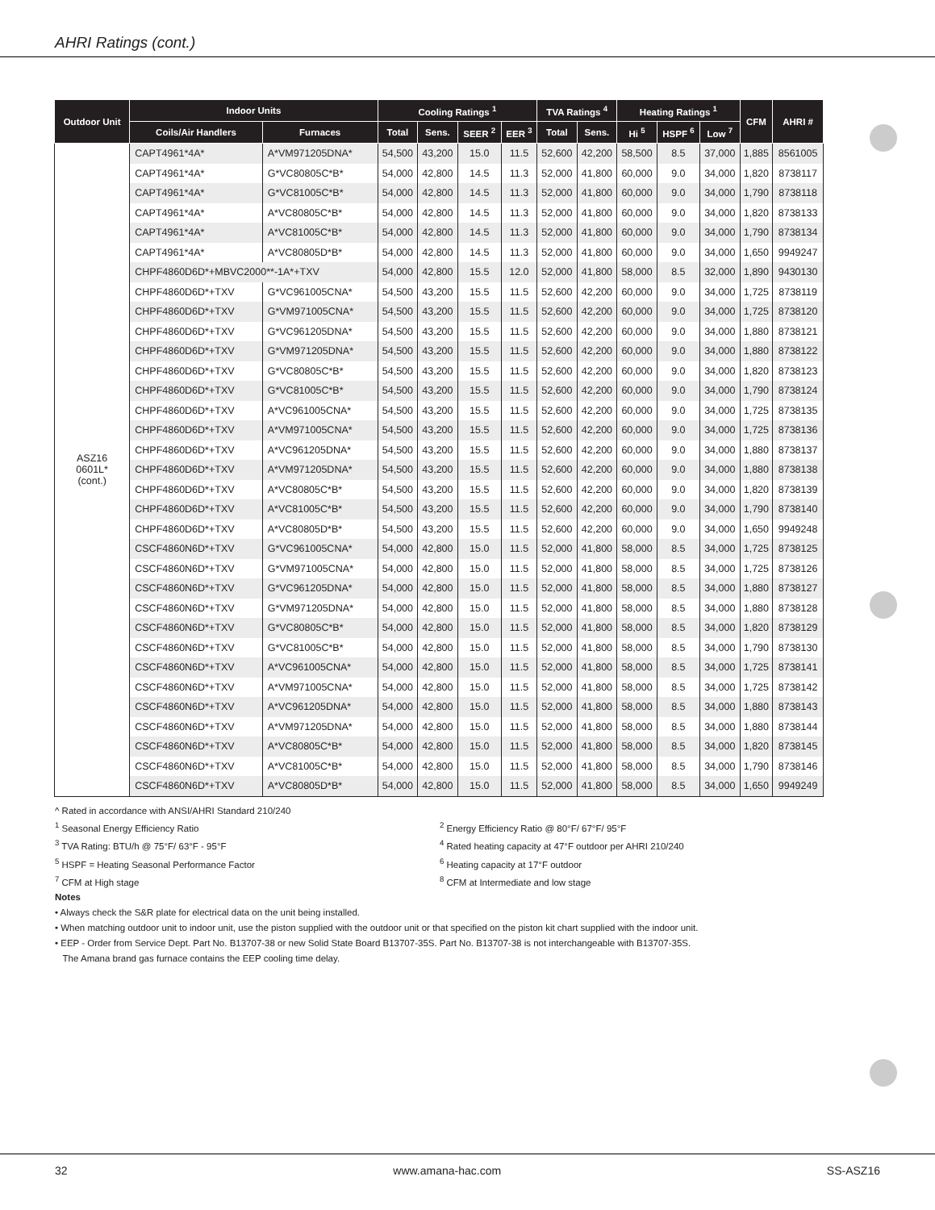AHRI Ratings (cont.)
| Outdoor Unit | Indoor Units | | Cooling Ratings <sup>1</sup> | | | | TVA Ratings <sup>4</sup> | | Heating Ratings <sup>1</sup> | | | CFM | AHRI # |
| --- | --- | --- | --- | --- | --- | --- | --- | --- | --- | --- | --- | --- | --- |
| | Coils/Air Handlers | Furnaces | Total | Sens. | SEER <sup>2</sup> | EER <sup>3</sup> | Total | Sens. | Hi <sup>5</sup> | HSPF <sup>6</sup> | Low <sup>7</sup> | | |
| ASZ16 0601L* (cont.) | CAPT4961*4A* | A*VM971205DNA* | 54,500 | 43,200 | 15.0 | 11.5 | 52,600 | 42,200 | 58,500 | 8.5 | 37,000 | 1,885 | 8561005 |
| | CAPT4961*4A* | G*VC80805C*B* | 54,000 | 42,800 | 14.5 | 11.3 | 52,000 | 41,800 | 60,000 | 9.0 | 34,000 | 1,820 | 8738117 |
| | CAPT4961*4A* | G*VC81005C*B* | 54,000 | 42,800 | 14.5 | 11.3 | 52,000 | 41,800 | 60,000 | 9.0 | 34,000 | 1,790 | 8738118 |
| | CAPT4961*4A* | A*VC80805C*B* | 54,000 | 42,800 | 14.5 | 11.3 | 52,000 | 41,800 | 60,000 | 9.0 | 34,000 | 1,820 | 8738133 |
| | CAPT4961*4A* | A*VC81005C*B* | 54,000 | 42,800 | 14.5 | 11.3 | 52,000 | 41,800 | 60,000 | 9.0 | 34,000 | 1,790 | 8738134 |
| | CAPT4961*4A* | A*VC80805D*B* | 54,000 | 42,800 | 14.5 | 11.3 | 52,000 | 41,800 | 60,000 | 9.0 | 34,000 | 1,650 | 9949247 |
| | CHPF4860D6D*+MBVC2000**-1A*+TXV | | 54,000 | 42,800 | 15.5 | 12.0 | 52,000 | 41,800 | 58,000 | 8.5 | 32,000 | 1,890 | 9430130 |
| | CHPF4860D6D*+TXV | G*VC961005CNA* | 54,500 | 43,200 | 15.5 | 11.5 | 52,600 | 42,200 | 60,000 | 9.0 | 34,000 | 1,725 | 8738119 |
| | CHPF4860D6D*+TXV | G*VM971005CNA* | 54,500 | 43,200 | 15.5 | 11.5 | 52,600 | 42,200 | 60,000 | 9.0 | 34,000 | 1,725 | 8738120 |
| | CHPF4860D6D*+TXV | G*VC961205DNA* | 54,500 | 43,200 | 15.5 | 11.5 | 52,600 | 42,200 | 60,000 | 9.0 | 34,000 | 1,880 | 8738121 |
| | CHPF4860D6D*+TXV | G*VM971205DNA* | 54,500 | 43,200 | 15.5 | 11.5 | 52,600 | 42,200 | 60,000 | 9.0 | 34,000 | 1,880 | 8738122 |
| | CHPF4860D6D*+TXV | G*VC80805C*B* | 54,500 | 43,200 | 15.5 | 11.5 | 52,600 | 42,200 | 60,000 | 9.0 | 34,000 | 1,820 | 8738123 |
| | CHPF4860D6D*+TXV | G*VC81005C*B* | 54,500 | 43,200 | 15.5 | 11.5 | 52,600 | 42,200 | 60,000 | 9.0 | 34,000 | 1,790 | 8738124 |
| | CHPF4860D6D*+TXV | A*VC961005CNA* | 54,500 | 43,200 | 15.5 | 11.5 | 52,600 | 42,200 | 60,000 | 9.0 | 34,000 | 1,725 | 8738135 |
| | CHPF4860D6D*+TXV | A*VM971005CNA* | 54,500 | 43,200 | 15.5 | 11.5 | 52,600 | 42,200 | 60,000 | 9.0 | 34,000 | 1,725 | 8738136 |
| | CHPF4860D6D*+TXV | A*VC961205DNA* | 54,500 | 43,200 | 15.5 | 11.5 | 52,600 | 42,200 | 60,000 | 9.0 | 34,000 | 1,880 | 8738137 |
| | CHPF4860D6D*+TXV | A*VM971205DNA* | 54,500 | 43,200 | 15.5 | 11.5 | 52,600 | 42,200 | 60,000 | 9.0 | 34,000 | 1,880 | 8738138 |
| | CHPF4860D6D*+TXV | A*VC80805C*B* | 54,500 | 43,200 | 15.5 | 11.5 | 52,600 | 42,200 | 60,000 | 9.0 | 34,000 | 1,820 | 8738139 |
| | CHPF4860D6D*+TXV | A*VC81005C*B* | 54,500 | 43,200 | 15.5 | 11.5 | 52,600 | 42,200 | 60,000 | 9.0 | 34,000 | 1,790 | 8738140 |
| | CHPF4860D6D*+TXV | A*VC80805D*B* | 54,500 | 43,200 | 15.5 | 11.5 | 52,600 | 42,200 | 60,000 | 9.0 | 34,000 | 1,650 | 9949248 |
| | CSCF4860N6D*+TXV | G*VC961005CNA* | 54,000 | 42,800 | 15.0 | 11.5 | 52,000 | 41,800 | 58,000 | 8.5 | 34,000 | 1,725 | 8738125 |
| | CSCF4860N6D*+TXV | G*VM971005CNA* | 54,000 | 42,800 | 15.0 | 11.5 | 52,000 | 41,800 | 58,000 | 8.5 | 34,000 | 1,725 | 8738126 |
| | CSCF4860N6D*+TXV | G*VC961205DNA* | 54,000 | 42,800 | 15.0 | 11.5 | 52,000 | 41,800 | 58,000 | 8.5 | 34,000 | 1,880 | 8738127 |
| | CSCF4860N6D*+TXV | G*VM971205DNA* | 54,000 | 42,800 | 15.0 | 11.5 | 52,000 | 41,800 | 58,000 | 8.5 | 34,000 | 1,880 | 8738128 |
| | CSCF4860N6D*+TXV | G*VC80805C*B* | 54,000 | 42,800 | 15.0 | 11.5 | 52,000 | 41,800 | 58,000 | 8.5 | 34,000 | 1,820 | 8738129 |
| | CSCF4860N6D*+TXV | G*VC81005C*B* | 54,000 | 42,800 | 15.0 | 11.5 | 52,000 | 41,800 | 58,000 | 8.5 | 34,000 | 1,790 | 8738130 |
| | CSCF4860N6D*+TXV | A*VC961005CNA* | 54,000 | 42,800 | 15.0 | 11.5 | 52,000 | 41,800 | 58,000 | 8.5 | 34,000 | 1,725 | 8738141 |
| | CSCF4860N6D*+TXV | A*VM971005CNA* | 54,000 | 42,800 | 15.0 | 11.5 | 52,000 | 41,800 | 58,000 | 8.5 | 34,000 | 1,725 | 8738142 |
| | CSCF4860N6D*+TXV | A*VC961205DNA* | 54,000 | 42,800 | 15.0 | 11.5 | 52,000 | 41,800 | 58,000 | 8.5 | 34,000 | 1,880 | 8738143 |
| | CSCF4860N6D*+TXV | A*VM971205DNA* | 54,000 | 42,800 | 15.0 | 11.5 | 52,000 | 41,800 | 58,000 | 8.5 | 34,000 | 1,880 | 8738144 |
| | CSCF4860N6D*+TXV | A*VC80805C*B* | 54,000 | 42,800 | 15.0 | 11.5 | 52,000 | 41,800 | 58,000 | 8.5 | 34,000 | 1,820 | 8738145 |
| | CSCF4860N6D*+TXV | A*VC81005C*B* | 54,000 | 42,800 | 15.0 | 11.5 | 52,000 | 41,800 | 58,000 | 8.5 | 34,000 | 1,790 | 8738146 |
| | CSCF4860N6D*+TXV | A*VC80805D*B* | 54,000 | 42,800 | 15.0 | 11.5 | 52,000 | 41,800 | 58,000 | 8.5 | 34,000 | 1,650 | 9949249 |
^ Rated in accordance with ANSI/AHRI Standard 210/240
<sup>1</sup> Seasonal Energy Efficiency Ratio <sup>2</sup> Energy Efficiency Ratio @ 80°F/ 67°F/ 95°F
<sup>3</sup> TVA Rating: BTU/h @ 75°F/ 63°F - 95°F <sup>4</sup> Rated heating capacity at 47°F outdoor per AHRI 210/240
<sup>5</sup> HSPF = Heating Seasonal Performance Factor <sup>6</sup> Heating capacity at 17°F outdoor
<sup>7</sup> CFM at High stage <sup>8</sup> CFM at Intermediate and low stage
Notes
• Always check the S&R plate for electrical data on the unit being installed.
• When matching outdoor unit to indoor unit, use the piston supplied with the outdoor unit or that specified on the piston kit chart supplied with the indoor unit.
• EEP - Order from Service Dept. Part No. B13707-38 or new Solid State Board B13707-35S. Part No. B13707-38 is not interchangeable with B13707-35S.
The Amana brand gas furnace contains the EEP cooling time delay.
32 www.amana-hac.com SS-ASZ16